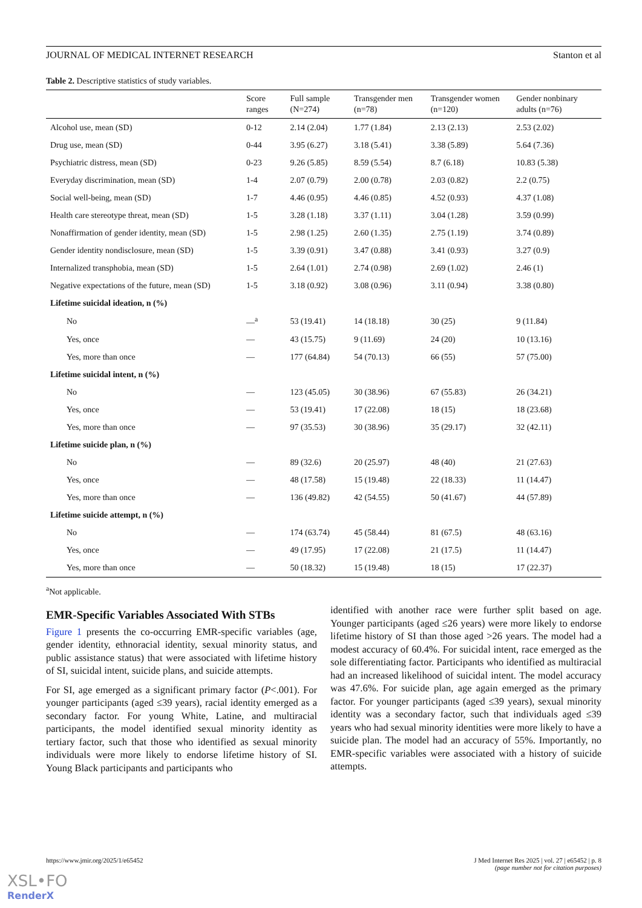JOURNAL OF MEDICAL INTERNET RESEARCH Stanton et al
Table 2. Descriptive statistics of study variables.
| | Score ranges | Full sample (N=274) | Transgender men (n=78) | Transgender women (n=120) | Gender nonbinary adults (n=76) |
| --- | --- | --- | --- | --- | --- |
| Alcohol use, mean (SD) | 0-12 | 2.14 (2.04) | 1.77 (1.84) | 2.13 (2.13) | 2.53 (2.02) |
| Drug use, mean (SD) | 0-44 | 3.95 (6.27) | 3.18 (5.41) | 3.38 (5.89) | 5.64 (7.36) |
| Psychiatric distress, mean (SD) | 0-23 | 9.26 (5.85) | 8.59 (5.54) | 8.7 (6.18) | 10.83 (5.38) |
| Everyday discrimination, mean (SD) | 1-4 | 2.07 (0.79) | 2.00 (0.78) | 2.03 (0.82) | 2.2 (0.75) |
| Social well-being, mean (SD) | 1-7 | 4.46 (0.95) | 4.46 (0.85) | 4.52 (0.93) | 4.37 (1.08) |
| Health care stereotype threat, mean (SD) | 1-5 | 3.28 (1.18) | 3.37 (1.11) | 3.04 (1.28) | 3.59 (0.99) |
| Nonaffirmation of gender identity, mean (SD) | 1-5 | 2.98 (1.25) | 2.60 (1.35) | 2.75 (1.19) | 3.74 (0.89) |
| Gender identity nondisclosure, mean (SD) | 1-5 | 3.39 (0.91) | 3.47 (0.88) | 3.41 (0.93) | 3.27 (0.9) |
| Internalized transphobia, mean (SD) | 1-5 | 2.64 (1.01) | 2.74 (0.98) | 2.69 (1.02) | 2.46 (1) |
| Negative expectations of the future, mean (SD) | 1-5 | 3.18 (0.92) | 3.08 (0.96) | 3.11 (0.94) | 3.38 (0.80) |
| Lifetime suicidal ideation, n (%) | | | | | |
| No | —<sup>a</sup> | 53 (19.41) | 14 (18.18) | 30 (25) | 9 (11.84) |
| Yes, once | — | 43 (15.75) | 9 (11.69) | 24 (20) | 10 (13.16) |
| Yes, more than once | — | 177 (64.84) | 54 (70.13) | 66 (55) | 57 (75.00) |
| Lifetime suicidal intent, n (%) | | | | | |
| No | — | 123 (45.05) | 30 (38.96) | 67 (55.83) | 26 (34.21) |
| Yes, once | — | 53 (19.41) | 17 (22.08) | 18 (15) | 18 (23.68) |
| Yes, more than once | — | 97 (35.53) | 30 (38.96) | 35 (29.17) | 32 (42.11) |
| Lifetime suicide plan, n (%) | | | | | |
| No | — | 89 (32.6) | 20 (25.97) | 48 (40) | 21 (27.63) |
| Yes, once | — | 48 (17.58) | 15 (19.48) | 22 (18.33) | 11 (14.47) |
| Yes, more than once | — | 136 (49.82) | 42 (54.55) | 50 (41.67) | 44 (57.89) |
| Lifetime suicide attempt, n (%) | | | | | |
| No | — | 174 (63.74) | 45 (58.44) | 81 (67.5) | 48 (63.16) |
| Yes, once | — | 49 (17.95) | 17 (22.08) | 21 (17.5) | 11 (14.47) |
| Yes, more than once | — | 50 (18.32) | 15 (19.48) | 18 (15) | 17 (22.37) |
<sup>a</sup> Not applicable.
EMR-Specific Variables Associated With STBs
Figure 1 presents the co-occurring EMR-specific variables (age, gender identity, ethnoracial identity, sexual minority status, and public assistance status) that were associated with lifetime history of SI, suicidal intent, suicide plans, and suicide attempts.
For SI, age emerged as a significant primary factor (P<.001). For younger participants (aged ≤39 years), racial identity emerged as a secondary factor. For young White, Latine, and multiracial participants, the model identified sexual minority identity as tertiary factor, such that those who identified as sexual minority individuals were more likely to endorse lifetime history of SI. Young Black participants and participants who
identified with another race were further split based on age. Younger participants (aged ≤26 years) were more likely to endorse lifetime history of SI than those aged >26 years. The model had a modest accuracy of 60.4%. For suicidal intent, race emerged as the sole differentiating factor. Participants who identified as multiracial had an increased likelihood of suicidal intent. The model accuracy was 47.6%. For suicide plan, age again emerged as the primary factor. For younger participants (aged ≤39 years), sexual minority identity was a secondary factor, such that individuals aged ≤39 years who had sexual minority identities were more likely to have a suicide plan. The model had an accuracy of 55%. Importantly, no EMR-specific variables were associated with a history of suicide attempts.
https://www.jmir.org/2025/1/e65452 J Med Internet Res 2025 | vol. 27 | e65452 | p. 8
(page number not for citation purposes)
XSL•FO
RenderX